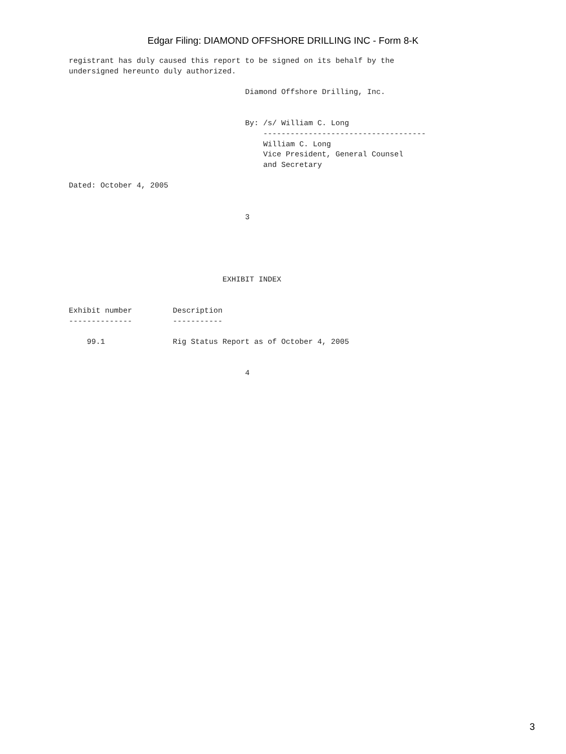Edgar Filing: DIAMOND OFFSHORE DRILLING INC - Form 8-K
registrant has duly caused this report to be signed on its behalf by the
undersigned hereunto duly authorized.

                                       Diamond Offshore Drilling, Inc.


                                       By: /s/ William C. Long
                                           ------------------------------------
                                           William C. Long
                                           Vice President, General Counsel
                                           and Secretary

Dated: October 4, 2005


                                       3





                                  EXHIBIT INDEX


Exhibit number         Description
--------------         -----------

    99.1               Rig Status Report as of October 4, 2005


                                       4
3